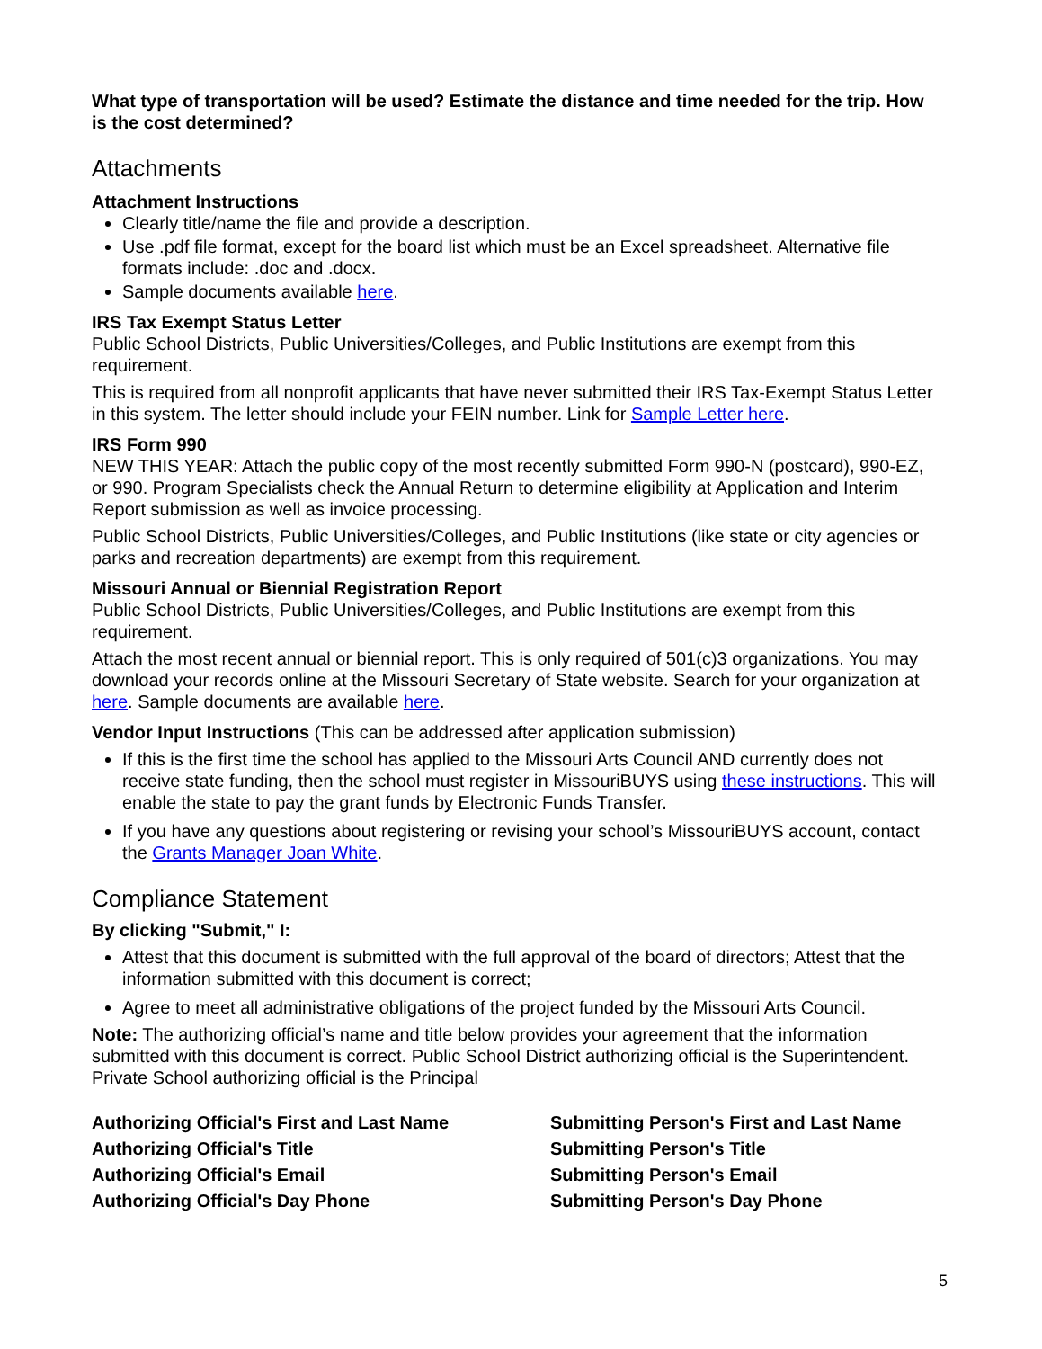What type of transportation will be used? Estimate the distance and time needed for the trip. How is the cost determined?
Attachments
Attachment Instructions
Clearly title/name the file and provide a description.
Use .pdf file format, except for the board list which must be an Excel spreadsheet. Alternative file formats include: .doc and .docx.
Sample documents available here.
IRS Tax Exempt Status Letter
Public School Districts, Public Universities/Colleges, and Public Institutions are exempt from this requirement.
This is required from all nonprofit applicants that have never submitted their IRS Tax-Exempt Status Letter in this system. The letter should include your FEIN number. Link for Sample Letter here.
IRS Form 990
NEW THIS YEAR: Attach the public copy of the most recently submitted Form 990-N (postcard), 990-EZ, or 990. Program Specialists check the Annual Return to determine eligibility at Application and Interim Report submission as well as invoice processing.
Public School Districts, Public Universities/Colleges, and Public Institutions (like state or city agencies or parks and recreation departments) are exempt from this requirement.
Missouri Annual or Biennial Registration Report
Public School Districts, Public Universities/Colleges, and Public Institutions are exempt from this requirement.
Attach the most recent annual or biennial report. This is only required of 501(c)3 organizations. You may download your records online at the Missouri Secretary of State website. Search for your organization at here. Sample documents are available here.
Vendor Input Instructions (This can be addressed after application submission)
If this is the first time the school has applied to the Missouri Arts Council AND currently does not receive state funding, then the school must register in MissouriBUYS using these instructions. This will enable the state to pay the grant funds by Electronic Funds Transfer.
If you have any questions about registering or revising your school’s MissouriBUYS account, contact the Grants Manager Joan White.
Compliance Statement
By clicking "Submit," I:
Attest that this document is submitted with the full approval of the board of directors; Attest that the information submitted with this document is correct;
Agree to meet all administrative obligations of the project funded by the Missouri Arts Council.
Note: The authorizing official’s name and title below provides your agreement that the information submitted with this document is correct. Public School District authorizing official is the Superintendent. Private School authorizing official is the Principal
Authorizing Official's First and Last Name
Submitting Person's First and Last Name
Authorizing Official's Title
Submitting Person's Title
Authorizing Official's Email
Submitting Person's Email
Authorizing Official's Day Phone
Submitting Person's Day Phone
5